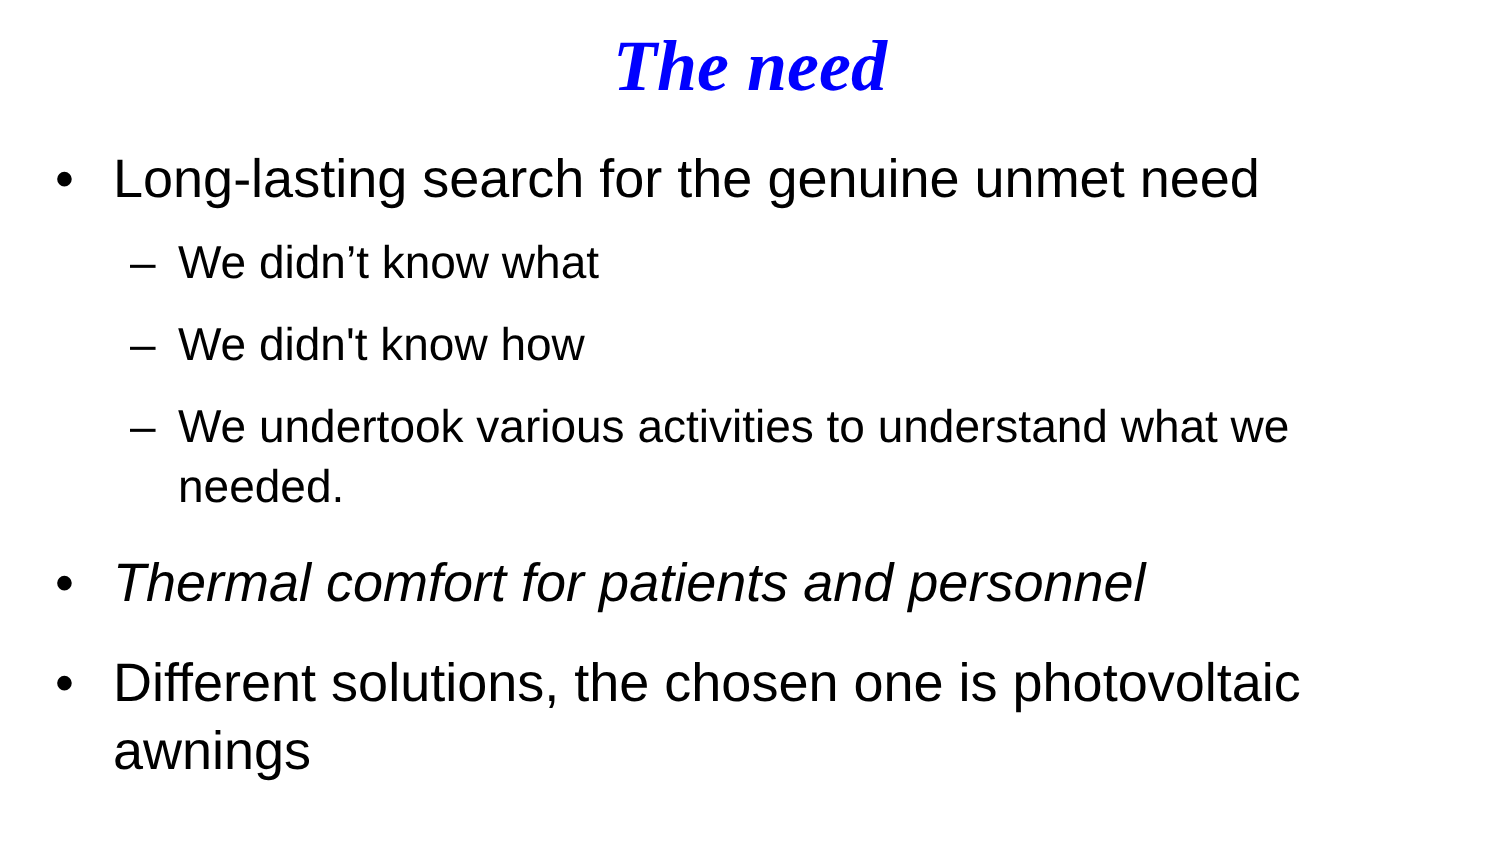The need
• Long-lasting search for the genuine unmet need
– We didn’t know what
– We didn't know how
– We undertook various activities to understand what we needed.
• Thermal comfort for patients and personnel
• Different solutions, the chosen one is photovoltaic awnings